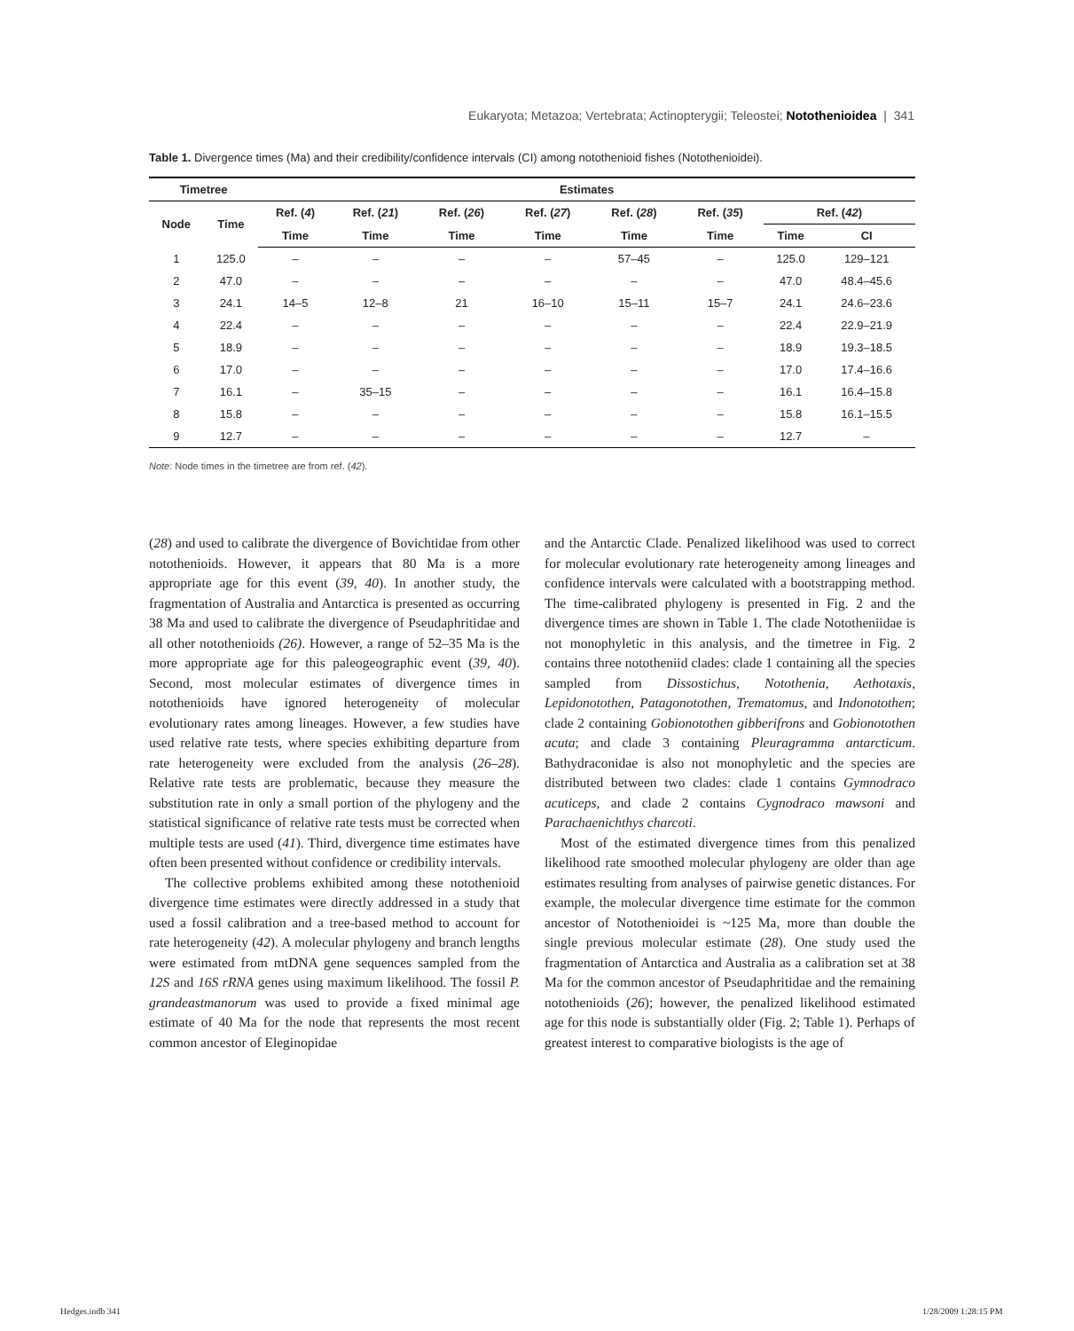Eukaryota; Metazoa; Vertebrata; Actinopterygii; Teleostei; Notothenioidea | 341
Table 1. Divergence times (Ma) and their credibility/confidence intervals (CI) among notothenioid fishes (Notothenioidei).
| Timetree | | Estimates | | | | | | | |
| --- | --- | --- | --- | --- | --- | --- | --- | --- | --- |
| Node | Time | Ref. ( 4 ) | Ref. ( 21 ) | Ref. ( 26 ) | Ref. ( 27 ) | Ref. ( 28 ) | Ref. ( 35 ) | Ref. ( 42 ) | |
| | | Time | Time | Time | Time | Time | Time | Time | CI |
| 1 | 125.0 | – | – | – | – | 57–45 | – | 125.0 | 129–121 |
| 2 | 47.0 | – | – | – | – | – | – | 47.0 | 48.4–45.6 |
| 3 | 24.1 | 14–5 | 12–8 | 21 | 16–10 | 15–11 | 15–7 | 24.1 | 24.6–23.6 |
| 4 | 22.4 | – | – | – | – | – | – | 22.4 | 22.9–21.9 |
| 5 | 18.9 | – | – | – | – | – | – | 18.9 | 19.3–18.5 |
| 6 | 17.0 | – | – | – | – | – | – | 17.0 | 17.4–16.6 |
| 7 | 16.1 | – | 35–15 | – | – | – | – | 16.1 | 16.4–15.8 |
| 8 | 15.8 | – | – | – | – | – | – | 15.8 | 16.1–15.5 |
| 9 | 12.7 | – | – | – | – | – | – | 12.7 | – |
Note: Node times in the timetree are from ref. (42).
(28) and used to calibrate the divergence of Bovichtidae from other notothenioids. However, it appears that 80 Ma is a more appropriate age for this event (39, 40). In another study, the fragmentation of Australia and Antarctica is presented as occurring 38 Ma and used to calibrate the divergence of Pseudaphritidae and all other notothenioids (26). However, a range of 52–35 Ma is the more appropriate age for this paleogeographic event (39, 40). Second, most molecular estimates of divergence times in notothenioids have ignored heterogeneity of molecular evolutionary rates among lineages. However, a few studies have used relative rate tests, where species exhibiting departure from rate heterogeneity were excluded from the analysis (26–28). Relative rate tests are problematic, because they measure the substitution rate in only a small portion of the phylogeny and the statistical significance of relative rate tests must be corrected when multiple tests are used (41). Third, divergence time estimates have often been presented without confidence or credibility intervals.
The collective problems exhibited among these notothenioid divergence time estimates were directly addressed in a study that used a fossil calibration and a tree-based method to account for rate heterogeneity (42). A molecular phylogeny and branch lengths were estimated from mtDNA gene sequences sampled from the 12S and 16S rRNA genes using maximum likelihood. The fossil P. grandeastmanorum was used to provide a fixed minimal age estimate of 40 Ma for the node that represents the most recent common ancestor of Eleginopidae
and the Antarctic Clade. Penalized likelihood was used to correct for molecular evolutionary rate heterogeneity among lineages and confidence intervals were calculated with a bootstrapping method. The time-calibrated phylogeny is presented in Fig. 2 and the divergence times are shown in Table 1. The clade Nototheniidae is not monophyletic in this analysis, and the timetree in Fig. 2 contains three nototheniid clades: clade 1 containing all the species sampled from Dissostichus, Notothenia, Aethotaxis, Lepidonotothen, Patagonotothen, Trematomus, and Indonotothen; clade 2 containing Gobionotothen gibberifrons and Gobionotothen acuta; and clade 3 containing Pleuragramma antarcticum. Bathydraconidae is also not monophyletic and the species are distributed between two clades: clade 1 contains Gymnodraco acuticeps, and clade 2 contains Cygnodraco mawsoni and Parachaenichthys charcoti.
Most of the estimated divergence times from this penalized likelihood rate smoothed molecular phylogeny are older than age estimates resulting from analyses of pairwise genetic distances. For example, the molecular divergence time estimate for the common ancestor of Notothenioidei is ~125 Ma, more than double the single previous molecular estimate (28). One study used the fragmentation of Antarctica and Australia as a calibration set at 38 Ma for the common ancestor of Pseudaphritidae and the remaining notothenioids (26); however, the penalized likelihood estimated age for this node is substantially older (Fig. 2; Table 1). Perhaps of greatest interest to comparative biologists is the age of
Hedges.indb 341 1/28/2009 1:28:15 PM